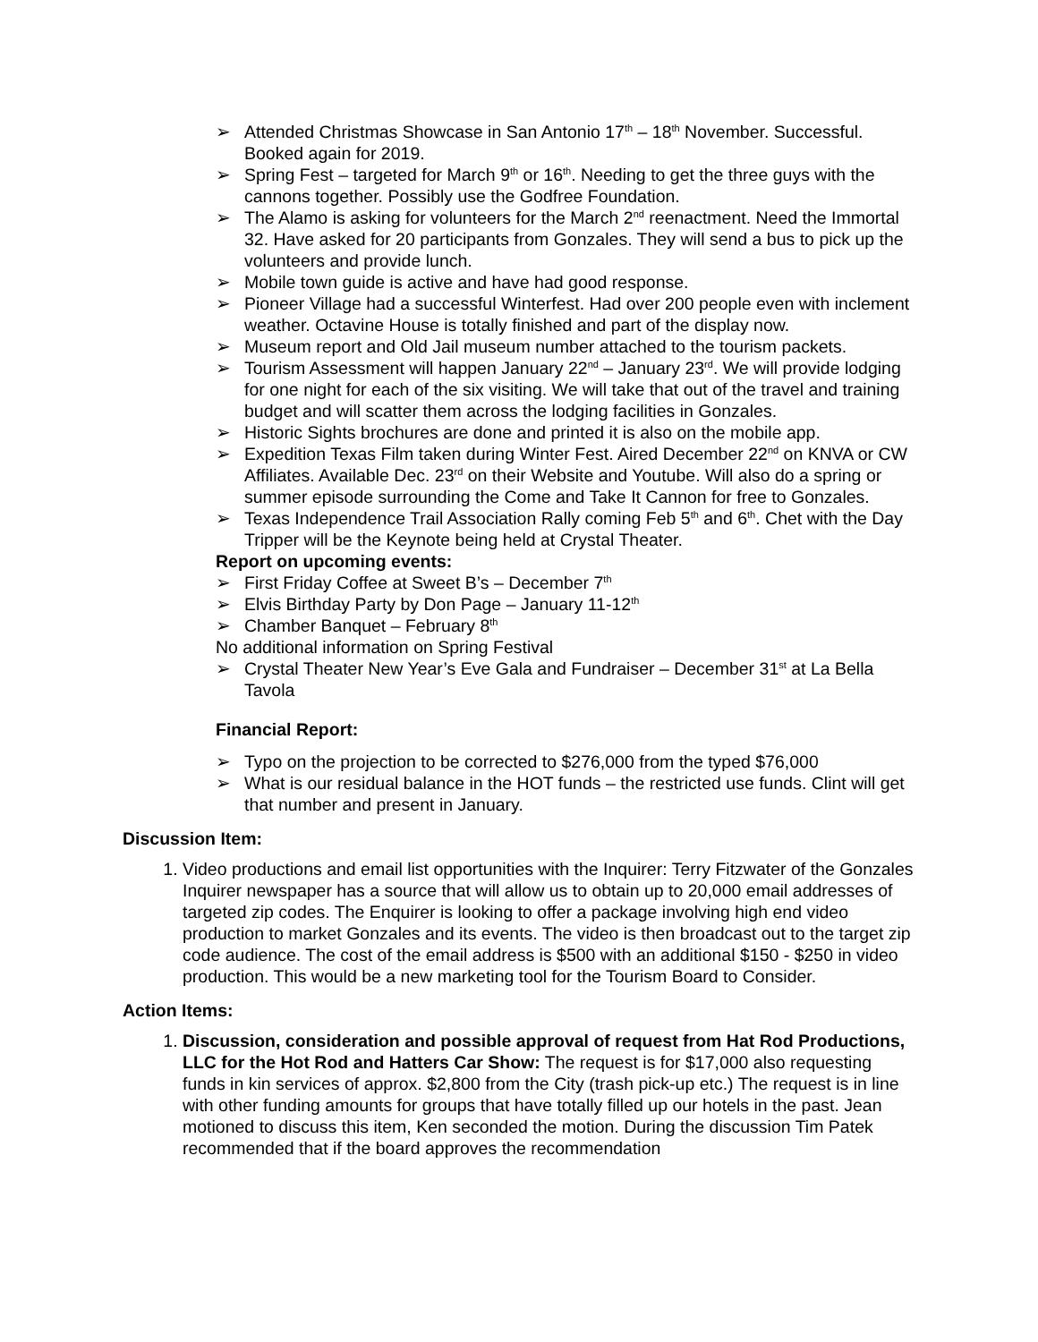➢ Attended Christmas Showcase in San Antonio 17<sup>th</sup> – 18<sup>th</sup> November. Successful. Booked again for 2019.
➢ Spring Fest – targeted for March 9<sup>th</sup> or 16<sup>th</sup>. Needing to get the three guys with the cannons together. Possibly use the Godfree Foundation.
➢ The Alamo is asking for volunteers for the March 2<sup>nd</sup> reenactment. Need the Immortal 32. Have asked for 20 participants from Gonzales. They will send a bus to pick up the volunteers and provide lunch.
➢ Mobile town guide is active and have had good response.
➢ Pioneer Village had a successful Winterfest. Had over 200 people even with inclement weather. Octavine House is totally finished and part of the display now.
➢ Museum report and Old Jail museum number attached to the tourism packets.
➢ Tourism Assessment will happen January 22<sup>nd</sup> – January 23<sup>rd</sup>. We will provide lodging for one night for each of the six visiting. We will take that out of the travel and training budget and will scatter them across the lodging facilities in Gonzales.
➢ Historic Sights brochures are done and printed it is also on the mobile app.
➢ Expedition Texas Film taken during Winter Fest. Aired December 22<sup>nd</sup> on KNVA or CW Affiliates. Available Dec. 23<sup>rd</sup> on their Website and Youtube. Will also do a spring or summer episode surrounding the Come and Take It Cannon for free to Gonzales.
➢ Texas Independence Trail Association Rally coming Feb 5<sup>th</sup> and 6<sup>th</sup>. Chet with the Day Tripper will be the Keynote being held at Crystal Theater.
Report on upcoming events:
➢ First Friday Coffee at Sweet B’s – December 7<sup>th</sup>
➢ Elvis Birthday Party by Don Page – January 11-12<sup>th</sup>
➢ Chamber Banquet – February 8<sup>th</sup>
No additional information on Spring Festival
➢ Crystal Theater New Year’s Eve Gala and Fundraiser – December 31<sup>st</sup> at La Bella Tavola
Financial Report:
➢ Typo on the projection to be corrected to $276,000 from the typed $76,000
➢ What is our residual balance in the HOT funds – the restricted use funds. Clint will get that number and present in January.
Discussion Item:
1. Video productions and email list opportunities with the Inquirer: Terry Fitzwater of the Gonzales Inquirer newspaper has a source that will allow us to obtain up to 20,000 email addresses of targeted zip codes. The Enquirer is looking to offer a package involving high end video production to market Gonzales and its events. The video is then broadcast out to the target zip code audience. The cost of the email address is $500 with an additional $150 - $250 in video production. This would be a new marketing tool for the Tourism Board to Consider.
Action Items:
1. Discussion, consideration and possible approval of request from Hat Rod Productions, LLC for the Hot Rod and Hatters Car Show: The request is for $17,000 also requesting funds in kin services of approx. $2,800 from the City (trash pick-up etc.) The request is in line with other funding amounts for groups that have totally filled up our hotels in the past. Jean motioned to discuss this item, Ken seconded the motion. During the discussion Tim Patek recommended that if the board approves the recommendation